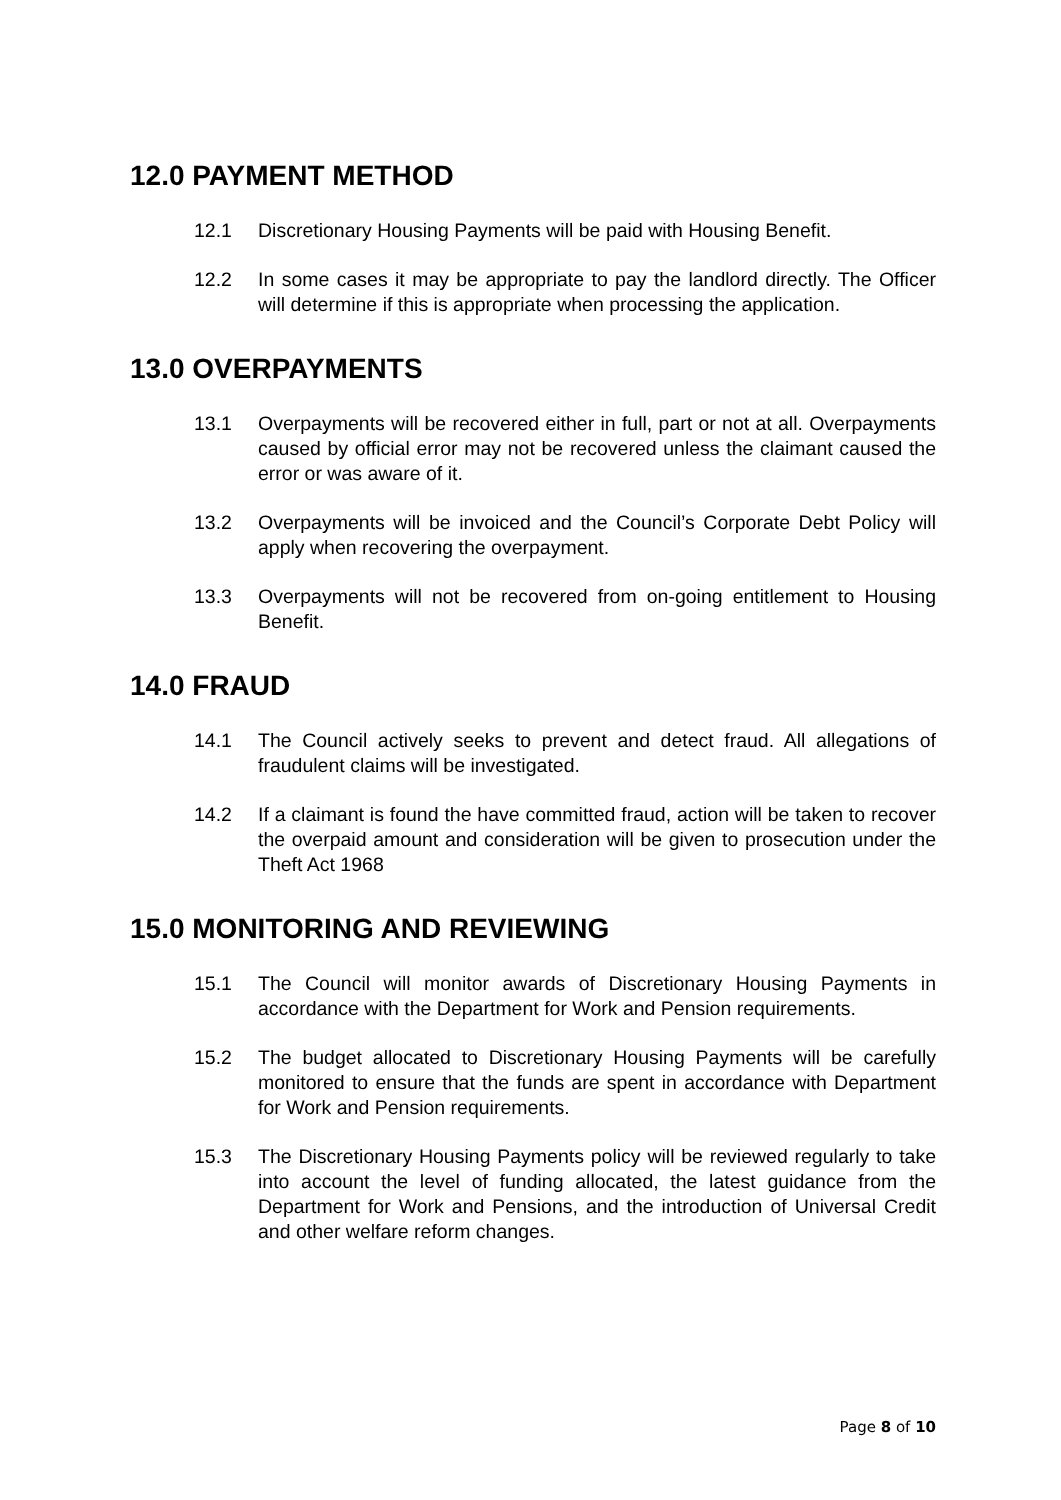12.0 PAYMENT METHOD
12.1 Discretionary Housing Payments will be paid with Housing Benefit.
12.2 In some cases it may be appropriate to pay the landlord directly. The Officer will determine if this is appropriate when processing the application.
13.0 OVERPAYMENTS
13.1 Overpayments will be recovered either in full, part or not at all. Overpayments caused by official error may not be recovered unless the claimant caused the error or was aware of it.
13.2 Overpayments will be invoiced and the Council’s Corporate Debt Policy will apply when recovering the overpayment.
13.3 Overpayments will not be recovered from on-going entitlement to Housing Benefit.
14.0 FRAUD
14.1 The Council actively seeks to prevent and detect fraud. All allegations of fraudulent claims will be investigated.
14.2 If a claimant is found the have committed fraud, action will be taken to recover the overpaid amount and consideration will be given to prosecution under the Theft Act 1968
15.0 MONITORING AND REVIEWING
15.1 The Council will monitor awards of Discretionary Housing Payments in accordance with the Department for Work and Pension requirements.
15.2 The budget allocated to Discretionary Housing Payments will be carefully monitored to ensure that the funds are spent in accordance with Department for Work and Pension requirements.
15.3 The Discretionary Housing Payments policy will be reviewed regularly to take into account the level of funding allocated, the latest guidance from the Department for Work and Pensions, and the introduction of Universal Credit and other welfare reform changes.
Page 8 of 10